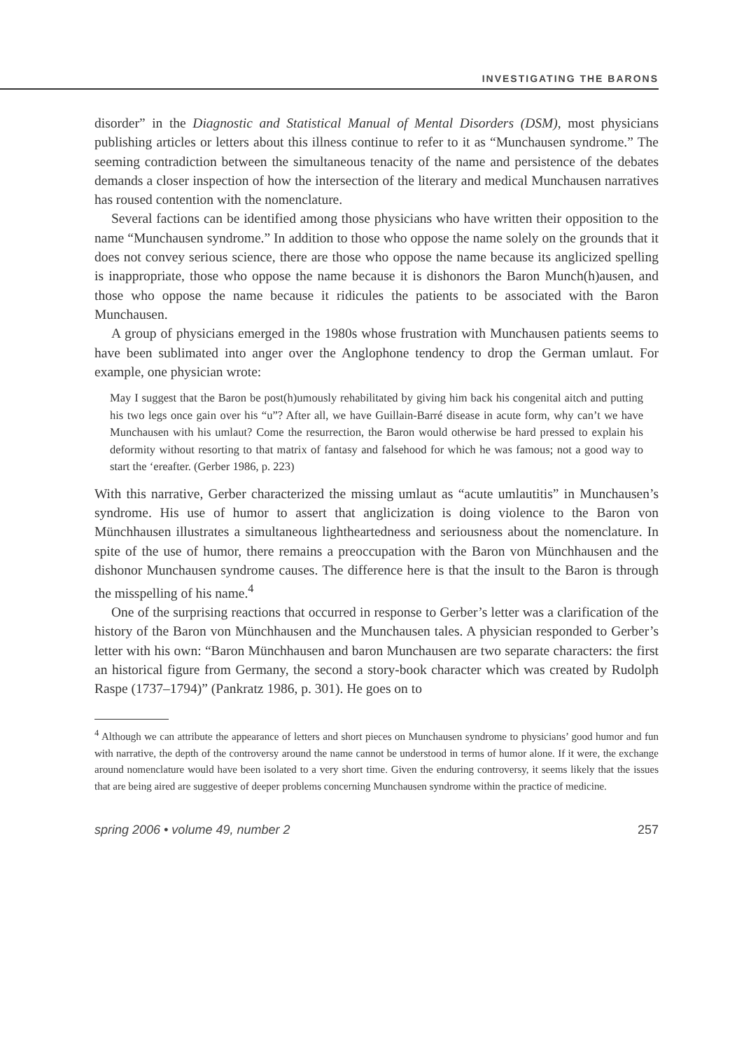INVESTIGATING THE BARONS
disorder” in the Diagnostic and Statistical Manual of Mental Disorders (DSM), most physicians publishing articles or letters about this illness continue to refer to it as “Munchausen syndrome.” The seeming contradiction between the simultaneous tenacity of the name and persistence of the debates demands a closer inspection of how the intersection of the literary and medical Munchausen narratives has roused contention with the nomenclature.
Several factions can be identified among those physicians who have written their opposition to the name “Munchausen syndrome.” In addition to those who oppose the name solely on the grounds that it does not convey serious science, there are those who oppose the name because its anglicized spelling is inappropriate, those who oppose the name because it is dishonors the Baron Munch(h)ausen, and those who oppose the name because it ridicules the patients to be associated with the Baron Munchausen.
A group of physicians emerged in the 1980s whose frustration with Munchausen patients seems to have been sublimated into anger over the Anglophone tendency to drop the German umlaut. For example, one physician wrote:
May I suggest that the Baron be post(h)umously rehabilitated by giving him back his congenital aitch and putting his two legs once gain over his “u”? After all, we have Guillain-Barré disease in acute form, why can’t we have Munchausen with his umlaut? Come the resurrection, the Baron would otherwise be hard pressed to explain his deformity without resorting to that matrix of fantasy and falsehood for which he was famous; not a good way to start the ‘ereafter. (Gerber 1986, p. 223)
With this narrative, Gerber characterized the missing umlaut as “acute umlautitis” in Munchausen’s syndrome. His use of humor to assert that anglicization is doing violence to the Baron von Münchhausen illustrates a simultaneous lightheartedness and seriousness about the nomenclature. In spite of the use of humor, there remains a preoccupation with the Baron von Münchhausen and the dishonor Munchausen syndrome causes. The difference here is that the insult to the Baron is through the misspelling of his name.<sup>4</sup>
One of the surprising reactions that occurred in response to Gerber’s letter was a clarification of the history of the Baron von Münchhausen and the Munchausen tales. A physician responded to Gerber’s letter with his own: “Baron Münchhausen and baron Munchausen are two separate characters: the first an historical figure from Germany, the second a story-book character which was created by Rudolph Raspe (1737–1794)” (Pankratz 1986, p. 301). He goes on to
<sup>4</sup> Although we can attribute the appearance of letters and short pieces on Munchausen syndrome to physicians’ good humor and fun with narrative, the depth of the controversy around the name cannot be understood in terms of humor alone. If it were, the exchange around nomenclature would have been isolated to a very short time. Given the enduring controversy, it seems likely that the issues that are being aired are suggestive of deeper problems concerning Munchausen syndrome within the practice of medicine.
spring 2006 • volume 49, number 2 257